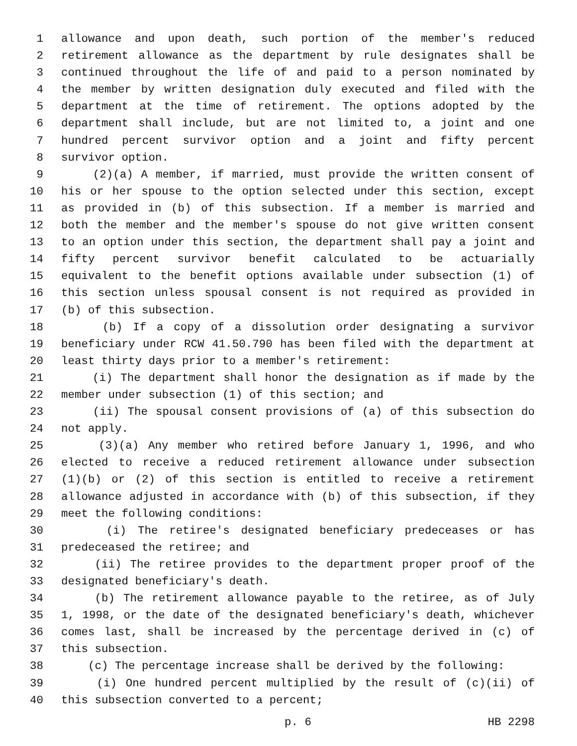1 allowance and upon death, such portion of the member's reduced
2 retirement allowance as the department by rule designates shall be
3 continued throughout the life of and paid to a person nominated by
4 the member by written designation duly executed and filed with the
5 department at the time of retirement. The options adopted by the
6 department shall include, but are not limited to, a joint and one
7 hundred percent survivor option and a joint and fifty percent
8 survivor option.
9 (2)(a) A member, if married, must provide the written consent of
10 his or her spouse to the option selected under this section, except
11 as provided in (b) of this subsection. If a member is married and
12 both the member and the member's spouse do not give written consent
13 to an option under this section, the department shall pay a joint and
14 fifty percent survivor benefit calculated to be actuarially
15 equivalent to the benefit options available under subsection (1) of
16 this section unless spousal consent is not required as provided in
17 (b) of this subsection.
18 (b) If a copy of a dissolution order designating a survivor
19 beneficiary under RCW 41.50.790 has been filed with the department at
20 least thirty days prior to a member's retirement:
21 (i) The department shall honor the designation as if made by the
22 member under subsection (1) of this section; and
23 (ii) The spousal consent provisions of (a) of this subsection do
24 not apply.
25 (3)(a) Any member who retired before January 1, 1996, and who
26 elected to receive a reduced retirement allowance under subsection
27 (1)(b) or (2) of this section is entitled to receive a retirement
28 allowance adjusted in accordance with (b) of this subsection, if they
29 meet the following conditions:
30 (i) The retiree's designated beneficiary predeceases or has
31 predeceased the retiree; and
32 (ii) The retiree provides to the department proper proof of the
33 designated beneficiary's death.
34 (b) The retirement allowance payable to the retiree, as of July
35 1, 1998, or the date of the designated beneficiary's death, whichever
36 comes last, shall be increased by the percentage derived in (c) of
37 this subsection.
38 (c) The percentage increase shall be derived by the following:
39 (i) One hundred percent multiplied by the result of (c)(ii) of
40 this subsection converted to a percent;
p. 6 HB 2298